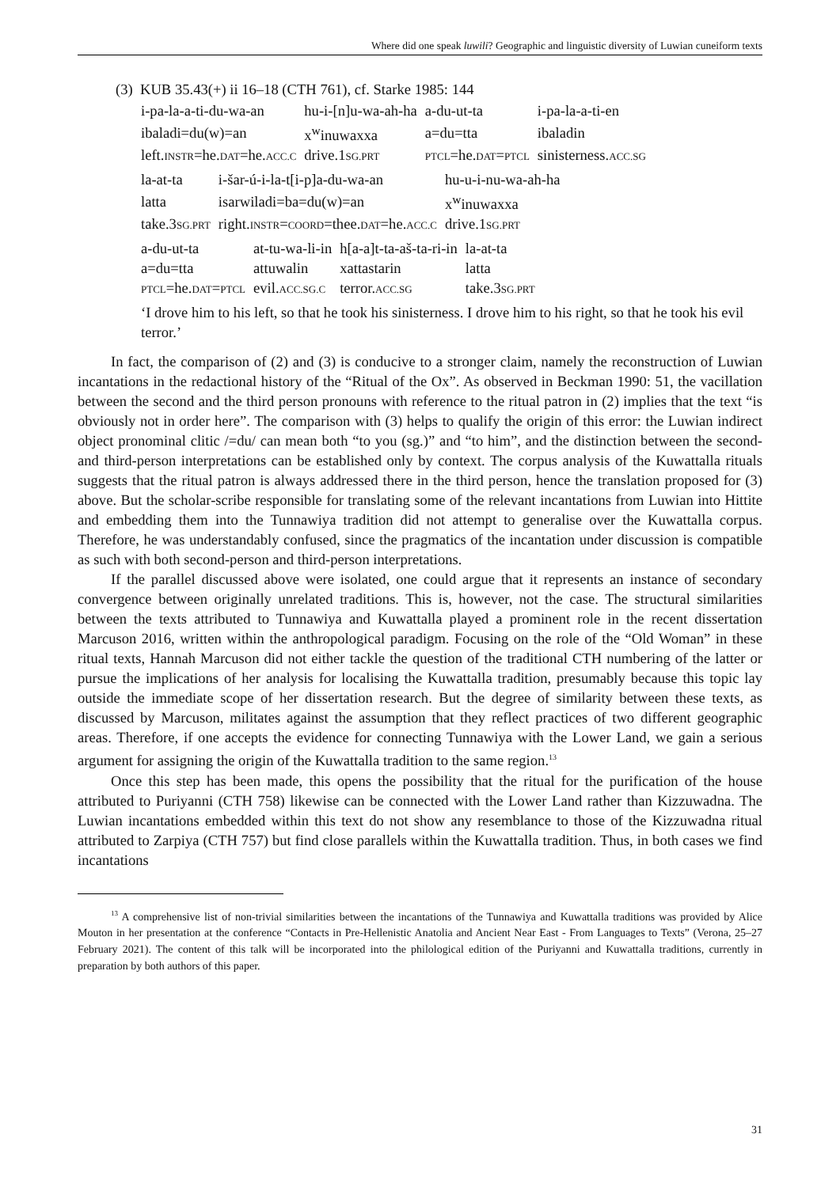Where did one speak luwili? Geographic and linguistic diversity of Luwian cuneiform texts
(3) KUB 35.43(+) ii 16–18 (CTH 761), cf. Starke 1985: 144
| i-pa-la-a-ti-du-wa-an | hu-i-[n]u-wa-ah-ha | a-du-ut-ta | i-pa-la-a-ti-en |
| ibaladi=du(w)=an | x<sup>w</sup>inuwaxxa | a=du=tta | ibaladin |
| left. INSTR =he. DAT =he. ACC.C | drive.1 SG.PRT | PTCL =he. DAT = PTCL | sinisterness. ACC.SG |
| la-at-ta | i-šar-ú-i-la-t[i-p]a-du-wa-an | hu-u-i-nu-wa-ah-ha |
| latta | isarwiladi=ba=du(w)=an | x<sup>w</sup>inuwaxxa |
| take.3 SG.PRT | right. INSTR = COORD =thee. DAT =he. ACC.C | drive.1 SG.PRT |
| a-du-ut-ta | at-tu-wa-li-in | h[a-a]t-ta-aš-ta-ri-in | la-at-ta |
| a=du=tta | attuwalin | xattastarin | latta |
| PTCL =he. DAT = PTCL | evil. ACC.SG.C | terror. ACC.SG | take.3 SG.PRT |
‘I drove him to his left, so that he took his sinisterness. I drove him to his right, so that he took his evil terror.’
In fact, the comparison of (2) and (3) is conducive to a stronger claim, namely the reconstruction of Luwian incantations in the redactional history of the “Ritual of the Ox”. As observed in Beckman 1990: 51, the vacillation between the second and the third person pronouns with reference to the ritual patron in (2) implies that the text “is obviously not in order here”. The comparison with (3) helps to qualify the origin of this error: the Luwian indirect object pronominal clitic /=du/ can mean both “to you (sg.)” and “to him”, and the distinction between the second- and third-person interpretations can be established only by context. The corpus analysis of the Kuwattalla rituals suggests that the ritual patron is always addressed there in the third person, hence the translation proposed for (3) above. But the scholar-scribe responsible for translating some of the relevant incantations from Luwian into Hittite and embedding them into the Tunnawiya tradition did not attempt to generalise over the Kuwattalla corpus. Therefore, he was understandably confused, since the pragmatics of the incantation under discussion is compatible as such with both second-person and third-person interpretations.
If the parallel discussed above were isolated, one could argue that it represents an instance of secondary convergence between originally unrelated traditions. This is, however, not the case. The structural similarities between the texts attributed to Tunnawiya and Kuwattalla played a prominent role in the recent dissertation Marcuson 2016, written within the anthropological paradigm. Focusing on the role of the “Old Woman” in these ritual texts, Hannah Marcuson did not either tackle the question of the traditional CTH numbering of the latter or pursue the implications of her analysis for localising the Kuwattalla tradition, presumably because this topic lay outside the immediate scope of her dissertation research. But the degree of similarity between these texts, as discussed by Marcuson, militates against the assumption that they reflect practices of two different geographic areas. Therefore, if one accepts the evidence for connecting Tunnawiya with the Lower Land, we gain a serious argument for assigning the origin of the Kuwattalla tradition to the same region.<sup>13</sup>
Once this step has been made, this opens the possibility that the ritual for the purification of the house attributed to Puriyanni (CTH 758) likewise can be connected with the Lower Land rather than Kizzuwadna. The Luwian incantations embedded within this text do not show any resemblance to those of the Kizzuwadna ritual attributed to Zarpiya (CTH 757) but find close parallels within the Kuwattalla tradition. Thus, in both cases we find incantations
<sup>13</sup> A comprehensive list of non-trivial similarities between the incantations of the Tunnawiya and Kuwattalla traditions was provided by Alice Mouton in her presentation at the conference “Contacts in Pre-Hellenistic Anatolia and Ancient Near East - From Languages to Texts” (Verona, 25–27 February 2021). The content of this talk will be incorporated into the philological edition of the Puriyanni and Kuwattalla traditions, currently in preparation by both authors of this paper.
31